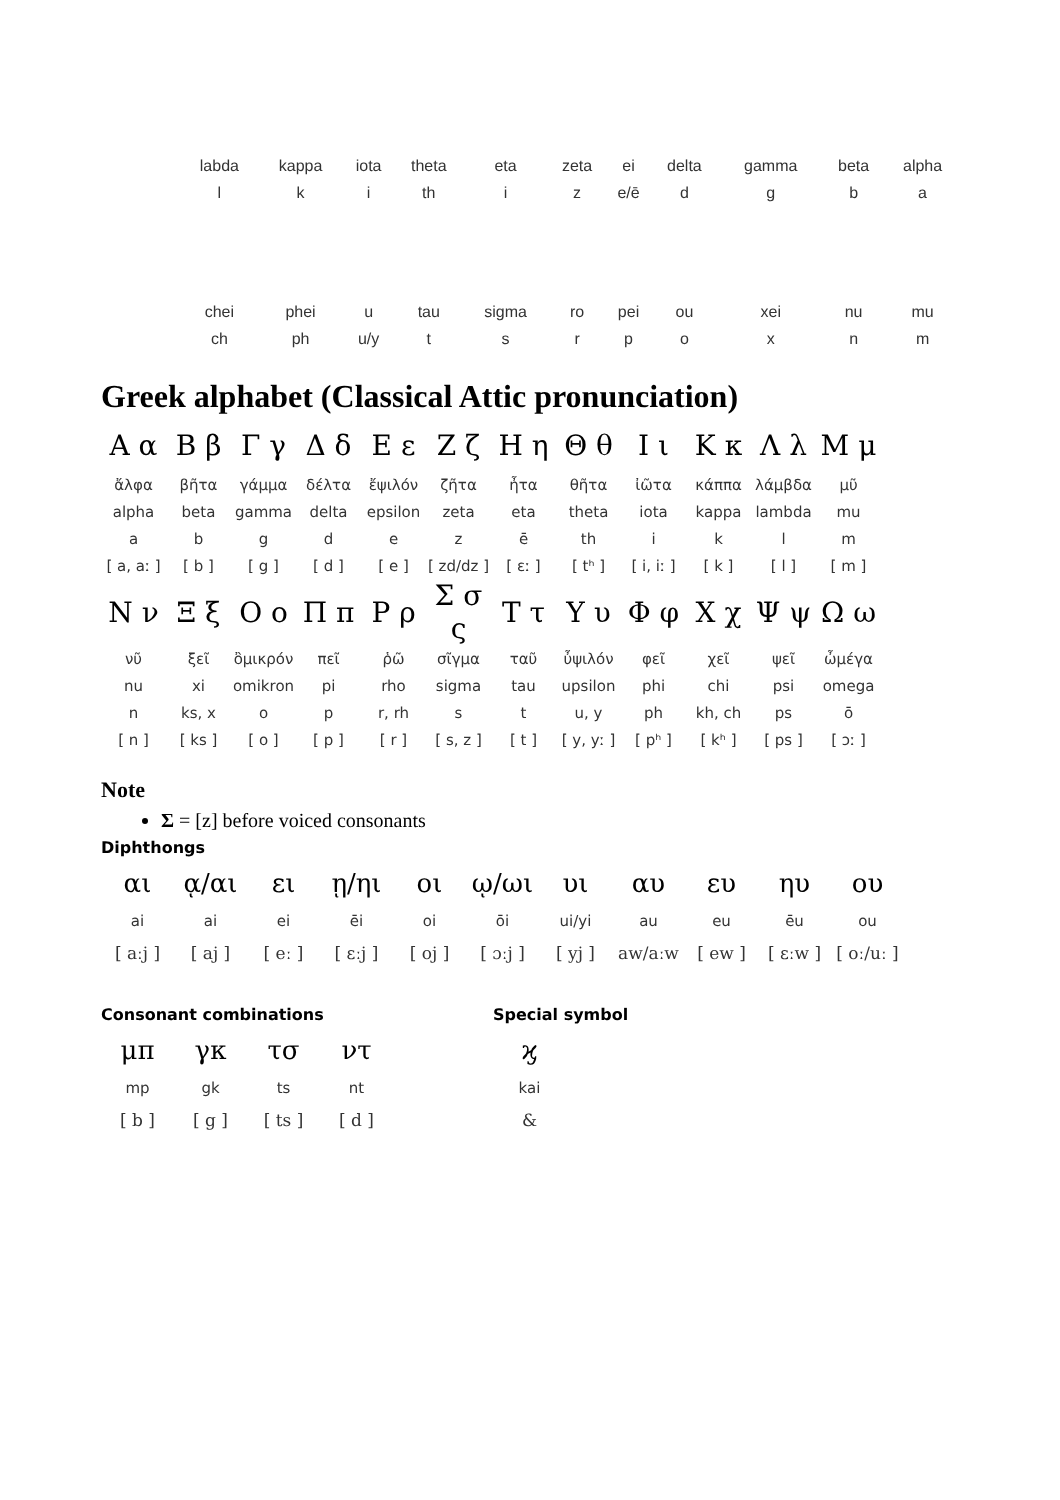| labda | kappa | iota | theta | eta | zeta | ei | delta | gamma | beta | alpha |
| l | k | i | th | i | z | e/ē | d | g | b | a |
| chei | phei | u | tau | sigma | ro | pei | ou | xei | nu | mu |
| ch | ph | u/y | t | s | r | p | o | x | n | m |
Greek alphabet (Classical Attic pronunciation)
| Α α | Β β | Γ γ | Δ δ | Ε ε | Ζ ζ | Η η | Θ θ | Ι ι | Κ κ | Λ λ | Μ μ |
| ἄλφα | βῆτα | γάμμα | δέλτα | ἔψιλόν | ζῆτα | ἦτα | θῆτα | ἰῶτα | κάππα | λάμβδα | μῦ |
| alpha | beta | gamma | delta | epsilon | zeta | eta | theta | iota | kappa | lambda | mu |
| a | b | g | d | e | z | ē | th | i | k | l | m |
| [ a, aː ] | [ b ] | [ g ] | [ d ] | [ e ] | [ zd/dz ] | [ ɛː ] | [ tʰ ] | [ i, iː ] | [ k ] | [ l ] | [ m ] |
| Ν ν | Ξ ξ | Ο ο | Π π | Ρ ρ | Σ σ ς | Τ τ | Υ υ | Φ φ | Χ χ | Ψ ψ | Ω ω |
| νῦ | ξεῖ | ὂμικρόν | πεῖ | ῥῶ | σῖγμα | ταῦ | ὖψιλόν | φεῖ | χεῖ | ψεῖ | ὦμέγα |
| nu | xi | omikron | pi | rho | sigma | tau | upsilon | phi | chi | psi | omega |
| n | ks, x | o | p | r, rh | s | t | u, y | ph | kh, ch | ps | ō |
| [ n ] | [ ks ] | [ o ] | [ p ] | [ r ] | [ s, z ] | [ t ] | [ y, yː ] | [ pʰ ] | [ kʰ ] | [ ps ] | [ ɔː ] |
Note
Σ = [z] before voiced consonants
Diphthongs
| αι | ᾳ/αι | ει | ῃ/ηι | οι | ῳ/ωι | υι | αυ | ευ | ηυ | ου |
| ai | ai | ei | ēi | oi | ōi | ui/yi | au | eu | ēu | ou |
| [ aːj ] | [ aj ] | [ eː ] | [ ɛːj ] | [ oj ] | [ ɔːj ] | [ yj ] | aw/aːw | [ ew ] | [ ɛːw ] | [ oː/uː ] |
Consonant combinations
| μπ | γκ | τσ | ντ |
| mp | gk | ts | nt |
| [ b ] | [ g ] | [ ts ] | [ d ] |
Special symbol
| ϗ |
| kai |
| & |